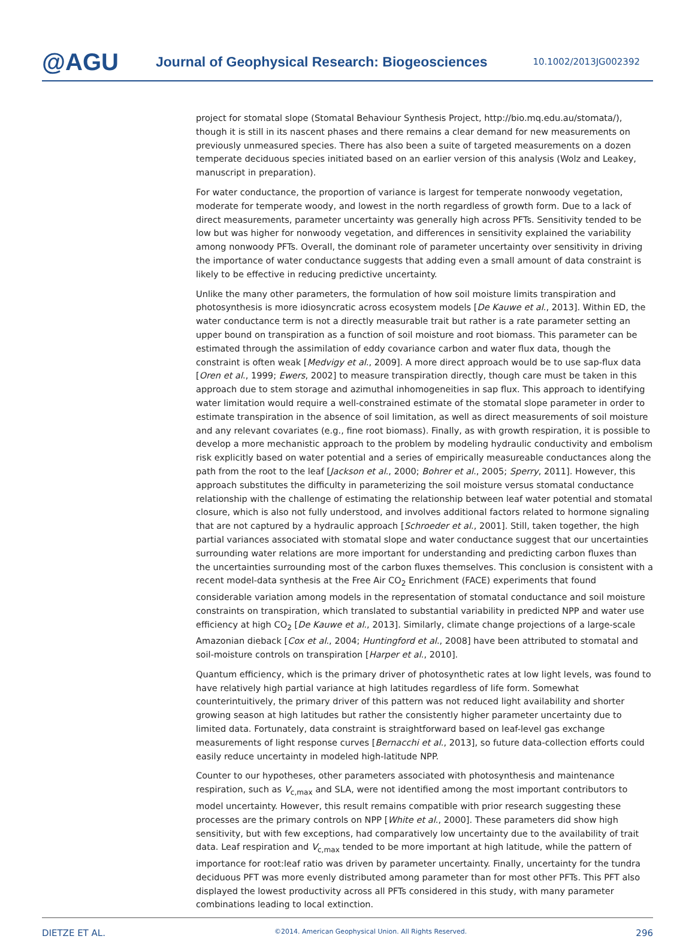@AGU
Journal of Geophysical Research: Biogeosciences
10.1002/2013JG002392
project for stomatal slope (Stomatal Behaviour Synthesis Project, http://bio.mq.edu.au/stomata/), though it is still in its nascent phases and there remains a clear demand for new measurements on previously unmeasured species. There has also been a suite of targeted measurements on a dozen temperate deciduous species initiated based on an earlier version of this analysis (Wolz and Leakey, manuscript in preparation).
For water conductance, the proportion of variance is largest for temperate nonwoody vegetation, moderate for temperate woody, and lowest in the north regardless of growth form. Due to a lack of direct measurements, parameter uncertainty was generally high across PFTs. Sensitivity tended to be low but was higher for nonwoody vegetation, and differences in sensitivity explained the variability among nonwoody PFTs. Overall, the dominant role of parameter uncertainty over sensitivity in driving the importance of water conductance suggests that adding even a small amount of data constraint is likely to be effective in reducing predictive uncertainty.
Unlike the many other parameters, the formulation of how soil moisture limits transpiration and photosynthesis is more idiosyncratic across ecosystem models [De Kauwe et al., 2013]. Within ED, the water conductance term is not a directly measurable trait but rather is a rate parameter setting an upper bound on transpiration as a function of soil moisture and root biomass. This parameter can be estimated through the assimilation of eddy covariance carbon and water flux data, though the constraint is often weak [Medvigy et al., 2009]. A more direct approach would be to use sap-flux data [Oren et al., 1999; Ewers, 2002] to measure transpiration directly, though care must be taken in this approach due to stem storage and azimuthal inhomogeneities in sap flux. This approach to identifying water limitation would require a well-constrained estimate of the stomatal slope parameter in order to estimate transpiration in the absence of soil limitation, as well as direct measurements of soil moisture and any relevant covariates (e.g., fine root biomass). Finally, as with growth respiration, it is possible to develop a more mechanistic approach to the problem by modeling hydraulic conductivity and embolism risk explicitly based on water potential and a series of empirically measureable conductances along the path from the root to the leaf [Jackson et al., 2000; Bohrer et al., 2005; Sperry, 2011]. However, this approach substitutes the difficulty in parameterizing the soil moisture versus stomatal conductance relationship with the challenge of estimating the relationship between leaf water potential and stomatal closure, which is also not fully understood, and involves additional factors related to hormone signaling that are not captured by a hydraulic approach [Schroeder et al., 2001]. Still, taken together, the high partial variances associated with stomatal slope and water conductance suggest that our uncertainties surrounding water relations are more important for understanding and predicting carbon fluxes than the uncertainties surrounding most of the carbon fluxes themselves. This conclusion is consistent with a recent model-data synthesis at the Free Air CO<sub>2</sub> Enrichment (FACE) experiments that found considerable variation among models in the representation of stomatal conductance and soil moisture constraints on transpiration, which translated to substantial variability in predicted NPP and water use efficiency at high CO<sub>2</sub> [De Kauwe et al., 2013]. Similarly, climate change projections of a large-scale Amazonian dieback [Cox et al., 2004; Huntingford et al., 2008] have been attributed to stomatal and soil-moisture controls on transpiration [Harper et al., 2010].
Quantum efficiency, which is the primary driver of photosynthetic rates at low light levels, was found to have relatively high partial variance at high latitudes regardless of life form. Somewhat counterintuitively, the primary driver of this pattern was not reduced light availability and shorter growing season at high latitudes but rather the consistently higher parameter uncertainty due to limited data. Fortunately, data constraint is straightforward based on leaf-level gas exchange measurements of light response curves [Bernacchi et al., 2013], so future data-collection efforts could easily reduce uncertainty in modeled high-latitude NPP.
Counter to our hypotheses, other parameters associated with photosynthesis and maintenance respiration, such as V<sub>c,max</sub> and SLA, were not identified among the most important contributors to model uncertainty. However, this result remains compatible with prior research suggesting these processes are the primary controls on NPP [White et al., 2000]. These parameters did show high sensitivity, but with few exceptions, had comparatively low uncertainty due to the availability of trait data. Leaf respiration and V<sub>c,max</sub> tended to be more important at high latitude, while the pattern of importance for root:leaf ratio was driven by parameter uncertainty. Finally, uncertainty for the tundra deciduous PFT was more evenly distributed among parameter than for most other PFTs. This PFT also displayed the lowest productivity across all PFTs considered in this study, with many parameter combinations leading to local extinction.
DIETZE ET AL. ©2014. American Geophysical Union. All Rights Reserved. 296